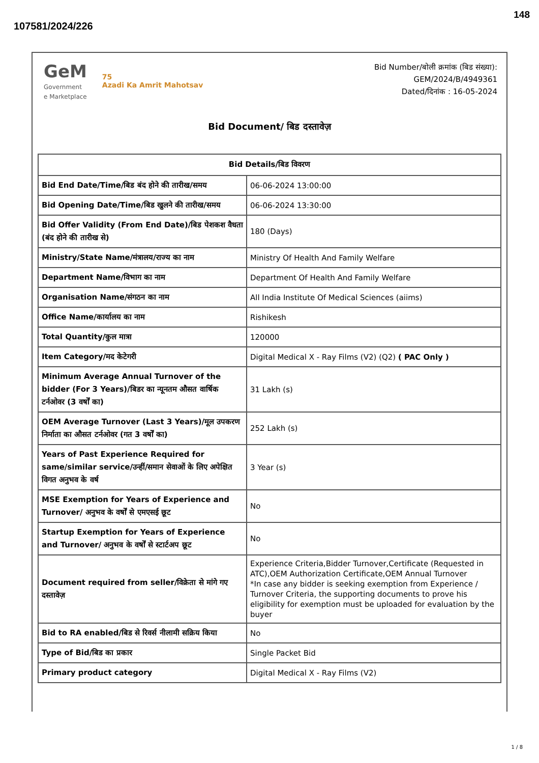148
107581/2024/226
GeM
Government
e Marketplace
75
Azadi Ka Amrit Mahotsav
Bid Number/बोली क्रमांक (बिड संख्या):
GEM/2024/B/4949361
Dated/दिनांक : 16-05-2024
Bid Document/ बिड दस्तावेज़
| Bid Details/बिड विवरण | |
| --- | --- |
| Bid End Date/Time/बिड बंद होने की तारीख/समय | 06-06-2024 13:00:00 |
| Bid Opening Date/Time/बिड खुलने की तारीख/समय | 06-06-2024 13:30:00 |
| Bid Offer Validity (From End Date)/बिड पेशकश वैधता (बंद होने की तारीख से) | 180 (Days) |
| Ministry/State Name/मंत्रालय/राज्य का नाम | Ministry Of Health And Family Welfare |
| Department Name/विभाग का नाम | Department Of Health And Family Welfare |
| Organisation Name/संगठन का नाम | All India Institute Of Medical Sciences (aiims) |
| Office Name/कार्यालय का नाम | Rishikesh |
| Total Quantity/कुल मात्रा | 120000 |
| Item Category/मद केटेगरी | Digital Medical X - Ray Films (V2) (Q2) ( PAC Only ) |
| Minimum Average Annual Turnover of the bidder (For 3 Years)/बिडर का न्यूनतम औसत वार्षिक टर्नओवर (3 वर्षों का) | 31 Lakh (s) |
| OEM Average Turnover (Last 3 Years)/मूल उपकरण निर्माता का औसत टर्नओवर (गत 3 वर्षों का) | 252 Lakh (s) |
| Years of Past Experience Required for same/similar service/उन्हीं/समान सेवाओं के लिए अपेक्षित विगत अनुभव के वर्ष | 3 Year (s) |
| MSE Exemption for Years of Experience and Turnover/ अनुभव के वर्षों से एमएसई छूट | No |
| Startup Exemption for Years of Experience and Turnover/ अनुभव के वर्षों से स्टार्टअप छूट | No |
| Document required from seller/विक्रेता से मांगे गए दस्तावेज़ | Experience Criteria,Bidder Turnover,Certificate (Requested in ATC),OEM Authorization Certificate,OEM Annual Turnover *In case any bidder is seeking exemption from Experience / Turnover Criteria, the supporting documents to prove his eligibility for exemption must be uploaded for evaluation by the buyer |
| Bid to RA enabled/बिड से रिवर्स नीलामी सक्रिय किया | No |
| Type of Bid/बिड का प्रकार | Single Packet Bid |
| Primary product category | Digital Medical X - Ray Films (V2) |
1 / 8